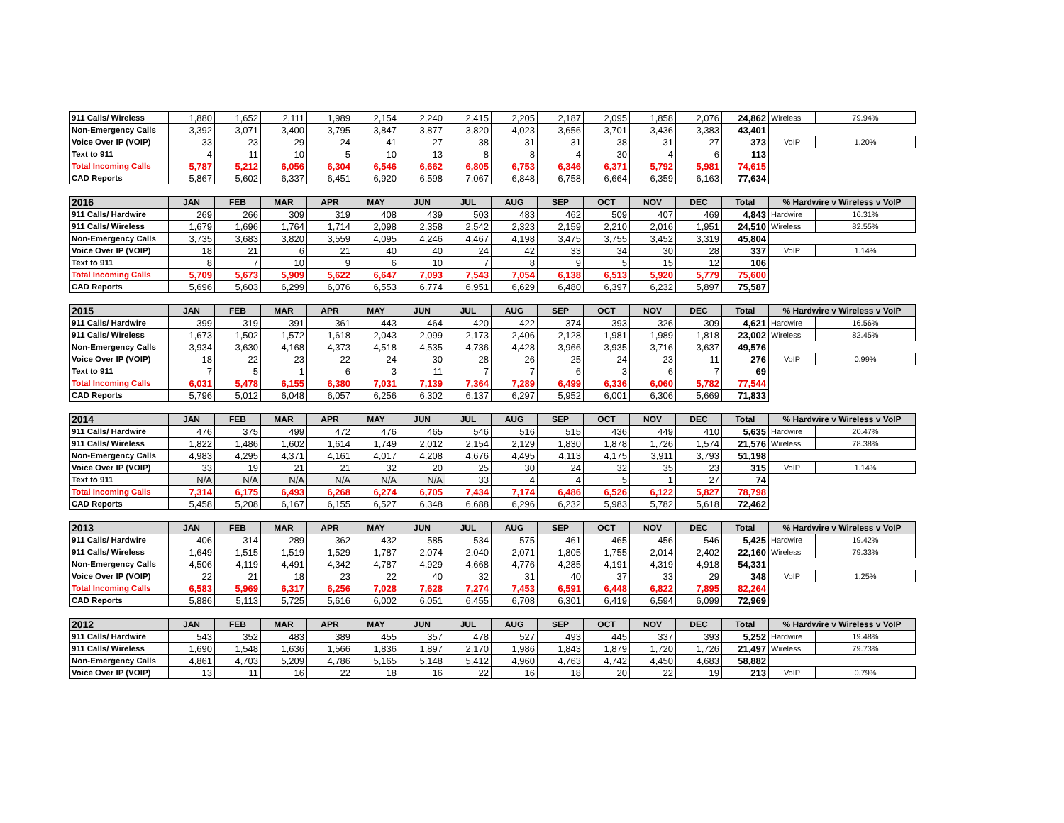| 911 Calls/ Wireless | 1,880 | 1,652 | 2,111 | 1,989 | 2,154 | 2,240 | 2,415 | 2,205 | 2,187 | 2,095 | 1,858 | 2,076 | 24,862 | Wireless | 79.94% |
| Non-Emergency Calls | 3,392 | 3,071 | 3,400 | 3,795 | 3,847 | 3,877 | 3,820 | 4,023 | 3,656 | 3,701 | 3,436 | 3,383 | 43,401 | | |
| Voice Over IP (VOIP) | 33 | 23 | 29 | 24 | 41 | 27 | 38 | 31 | 31 | 38 | 31 | 27 | 373 | VoIP | 1.20% |
| Text to 911 | 4 | 11 | 10 | 5 | 10 | 13 | 8 | 8 | 4 | 30 | 4 | 6 | 113 | | |
| Total Incoming Calls | 5,787 | 5,212 | 6,056 | 6,304 | 6,546 | 6,662 | 6,805 | 6,753 | 6,346 | 6,371 | 5,792 | 5,981 | 74,615 | | |
| CAD Reports | 5,867 | 5,602 | 6,337 | 6,451 | 6,920 | 6,598 | 7,067 | 6,848 | 6,758 | 6,664 | 6,359 | 6,163 | 77,634 | | |
| 2016 | JAN | FEB | MAR | APR | MAY | JUN | JUL | AUG | SEP | OCT | NOV | DEC | Total | % Hardwire v Wireless v VoIP | |
| --- | --- | --- | --- | --- | --- | --- | --- | --- | --- | --- | --- | --- | --- | --- | --- |
| 911 Calls/ Hardwire | 269 | 266 | 309 | 319 | 408 | 439 | 503 | 483 | 462 | 509 | 407 | 469 | 4,843 | Hardwire | 16.31% |
| 911 Calls/ Wireless | 1,679 | 1,696 | 1,764 | 1,714 | 2,098 | 2,358 | 2,542 | 2,323 | 2,159 | 2,210 | 2,016 | 1,951 | 24,510 | Wireless | 82.55% |
| Non-Emergency Calls | 3,735 | 3,683 | 3,820 | 3,559 | 4,095 | 4,246 | 4,467 | 4,198 | 3,475 | 3,755 | 3,452 | 3,319 | 45,804 | | |
| Voice Over IP (VOIP) | 18 | 21 | 6 | 21 | 40 | 40 | 24 | 42 | 33 | 34 | 30 | 28 | 337 | VoIP | 1.14% |
| Text to 911 | 8 | 7 | 10 | 9 | 6 | 10 | 7 | 8 | 9 | 5 | 15 | 12 | 106 | | |
| Total Incoming Calls | 5,709 | 5,673 | 5,909 | 5,622 | 6,647 | 7,093 | 7,543 | 7,054 | 6,138 | 6,513 | 5,920 | 5,779 | 75,600 | | |
| CAD Reports | 5,696 | 5,603 | 6,299 | 6,076 | 6,553 | 6,774 | 6,951 | 6,629 | 6,480 | 6,397 | 6,232 | 5,897 | 75,587 | | |
| 2015 | JAN | FEB | MAR | APR | MAY | JUN | JUL | AUG | SEP | OCT | NOV | DEC | Total | % Hardwire v Wireless v VoIP | |
| --- | --- | --- | --- | --- | --- | --- | --- | --- | --- | --- | --- | --- | --- | --- | --- |
| 911 Calls/ Hardwire | 399 | 319 | 391 | 361 | 443 | 464 | 420 | 422 | 374 | 393 | 326 | 309 | 4,621 | Hardwire | 16.56% |
| 911 Calls/ Wireless | 1,673 | 1,502 | 1,572 | 1,618 | 2,043 | 2,099 | 2,173 | 2,406 | 2,128 | 1,981 | 1,989 | 1,818 | 23,002 | Wireless | 82.45% |
| Non-Emergency Calls | 3,934 | 3,630 | 4,168 | 4,373 | 4,518 | 4,535 | 4,736 | 4,428 | 3,966 | 3,935 | 3,716 | 3,637 | 49,576 | | |
| Voice Over IP (VOIP) | 18 | 22 | 23 | 22 | 24 | 30 | 28 | 26 | 25 | 24 | 23 | 11 | 276 | VoIP | 0.99% |
| Text to 911 | 7 | 5 | 1 | 6 | 3 | 11 | 7 | 7 | 6 | 3 | 6 | 7 | 69 | | |
| Total Incoming Calls | 6,031 | 5,478 | 6,155 | 6,380 | 7,031 | 7,139 | 7,364 | 7,289 | 6,499 | 6,336 | 6,060 | 5,782 | 77,544 | | |
| CAD Reports | 5,796 | 5,012 | 6,048 | 6,057 | 6,256 | 6,302 | 6,137 | 6,297 | 5,952 | 6,001 | 6,306 | 5,669 | 71,833 | | |
| 2014 | JAN | FEB | MAR | APR | MAY | JUN | JUL | AUG | SEP | OCT | NOV | DEC | Total | % Hardwire v Wireless v VoIP | |
| --- | --- | --- | --- | --- | --- | --- | --- | --- | --- | --- | --- | --- | --- | --- | --- |
| 911 Calls/ Hardwire | 476 | 375 | 499 | 472 | 476 | 465 | 546 | 516 | 515 | 436 | 449 | 410 | 5,635 | Hardwire | 20.47% |
| 911 Calls/ Wireless | 1,822 | 1,486 | 1,602 | 1,614 | 1,749 | 2,012 | 2,154 | 2,129 | 1,830 | 1,878 | 1,726 | 1,574 | 21,576 | Wireless | 78.38% |
| Non-Emergency Calls | 4,983 | 4,295 | 4,371 | 4,161 | 4,017 | 4,208 | 4,676 | 4,495 | 4,113 | 4,175 | 3,911 | 3,793 | 51,198 | | |
| Voice Over IP (VOIP) | 33 | 19 | 21 | 21 | 32 | 20 | 25 | 30 | 24 | 32 | 35 | 23 | 315 | VoIP | 1.14% |
| Text to 911 | N/A | N/A | N/A | N/A | N/A | N/A | 33 | 4 | 4 | 5 | 1 | 27 | 74 | | |
| Total Incoming Calls | 7,314 | 6,175 | 6,493 | 6,268 | 6,274 | 6,705 | 7,434 | 7,174 | 6,486 | 6,526 | 6,122 | 5,827 | 78,798 | | |
| CAD Reports | 5,458 | 5,208 | 6,167 | 6,155 | 6,527 | 6,348 | 6,688 | 6,296 | 6,232 | 5,983 | 5,782 | 5,618 | 72,462 | | |
| 2013 | JAN | FEB | MAR | APR | MAY | JUN | JUL | AUG | SEP | OCT | NOV | DEC | Total | % Hardwire v Wireless v VoIP | |
| --- | --- | --- | --- | --- | --- | --- | --- | --- | --- | --- | --- | --- | --- | --- | --- |
| 911 Calls/ Hardwire | 406 | 314 | 289 | 362 | 432 | 585 | 534 | 575 | 461 | 465 | 456 | 546 | 5,425 | Hardwire | 19.42% |
| 911 Calls/ Wireless | 1,649 | 1,515 | 1,519 | 1,529 | 1,787 | 2,074 | 2,040 | 2,071 | 1,805 | 1,755 | 2,014 | 2,402 | 22,160 | Wireless | 79.33% |
| Non-Emergency Calls | 4,506 | 4,119 | 4,491 | 4,342 | 4,787 | 4,929 | 4,668 | 4,776 | 4,285 | 4,191 | 4,319 | 4,918 | 54,331 | | |
| Voice Over IP (VOIP) | 22 | 21 | 18 | 23 | 22 | 40 | 32 | 31 | 40 | 37 | 33 | 29 | 348 | VoIP | 1.25% |
| Total Incoming Calls | 6,583 | 5,969 | 6,317 | 6,256 | 7,028 | 7,628 | 7,274 | 7,453 | 6,591 | 6,448 | 6,822 | 7,895 | 82,264 | | |
| CAD Reports | 5,886 | 5,113 | 5,725 | 5,616 | 6,002 | 6,051 | 6,455 | 6,708 | 6,301 | 6,419 | 6,594 | 6,099 | 72,969 | | |
| 2012 | JAN | FEB | MAR | APR | MAY | JUN | JUL | AUG | SEP | OCT | NOV | DEC | Total | % Hardwire v Wireless v VoIP | |
| --- | --- | --- | --- | --- | --- | --- | --- | --- | --- | --- | --- | --- | --- | --- | --- |
| 911 Calls/ Hardwire | 543 | 352 | 483 | 389 | 455 | 357 | 478 | 527 | 493 | 445 | 337 | 393 | 5,252 | Hardwire | 19.48% |
| 911 Calls/ Wireless | 1,690 | 1,548 | 1,636 | 1,566 | 1,836 | 1,897 | 2,170 | 1,986 | 1,843 | 1,879 | 1,720 | 1,726 | 21,497 | Wireless | 79.73% |
| Non-Emergency Calls | 4,861 | 4,703 | 5,209 | 4,786 | 5,165 | 5,148 | 5,412 | 4,960 | 4,763 | 4,742 | 4,450 | 4,683 | 58,882 | | |
| Voice Over IP (VOIP) | 13 | 11 | 16 | 22 | 18 | 16 | 22 | 16 | 18 | 20 | 22 | 19 | 213 | VoIP | 0.79% |